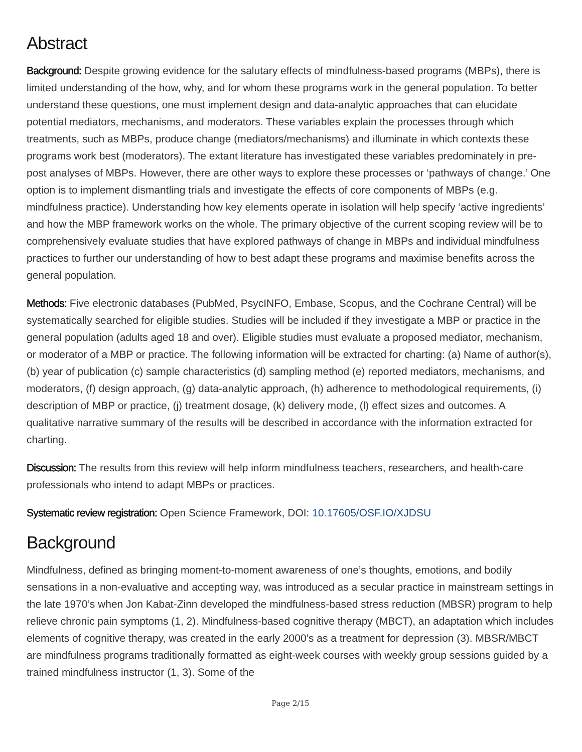Abstract
Background: Despite growing evidence for the salutary effects of mindfulness-based programs (MBPs), there is limited understanding of the how, why, and for whom these programs work in the general population. To better understand these questions, one must implement design and data-analytic approaches that can elucidate potential mediators, mechanisms, and moderators. These variables explain the processes through which treatments, such as MBPs, produce change (mediators/mechanisms) and illuminate in which contexts these programs work best (moderators). The extant literature has investigated these variables predominately in pre-post analyses of MBPs. However, there are other ways to explore these processes or ‘pathways of change.’ One option is to implement dismantling trials and investigate the effects of core components of MBPs (e.g. mindfulness practice). Understanding how key elements operate in isolation will help specify ‘active ingredients’ and how the MBP framework works on the whole. The primary objective of the current scoping review will be to comprehensively evaluate studies that have explored pathways of change in MBPs and individual mindfulness practices to further our understanding of how to best adapt these programs and maximise benefits across the general population.
Methods: Five electronic databases (PubMed, PsycINFO, Embase, Scopus, and the Cochrane Central) will be systematically searched for eligible studies. Studies will be included if they investigate a MBP or practice in the general population (adults aged 18 and over). Eligible studies must evaluate a proposed mediator, mechanism, or moderator of a MBP or practice. The following information will be extracted for charting: (a) Name of author(s), (b) year of publication (c) sample characteristics (d) sampling method (e) reported mediators, mechanisms, and moderators, (f) design approach, (g) data-analytic approach, (h) adherence to methodological requirements, (i) description of MBP or practice, (j) treatment dosage, (k) delivery mode, (l) effect sizes and outcomes. A qualitative narrative summary of the results will be described in accordance with the information extracted for charting.
Discussion: The results from this review will help inform mindfulness teachers, researchers, and health-care professionals who intend to adapt MBPs or practices.
Systematic review registration: Open Science Framework, DOI: 10.17605/OSF.IO/XJDSU
Background
Mindfulness, defined as bringing moment-to-moment awareness of one’s thoughts, emotions, and bodily sensations in a non-evaluative and accepting way, was introduced as a secular practice in mainstream settings in the late 1970’s when Jon Kabat-Zinn developed the mindfulness-based stress reduction (MBSR) program to help relieve chronic pain symptoms (1, 2). Mindfulness-based cognitive therapy (MBCT), an adaptation which includes elements of cognitive therapy, was created in the early 2000’s as a treatment for depression (3). MBSR/MBCT are mindfulness programs traditionally formatted as eight-week courses with weekly group sessions guided by a trained mindfulness instructor (1, 3). Some of the
Page 2/15